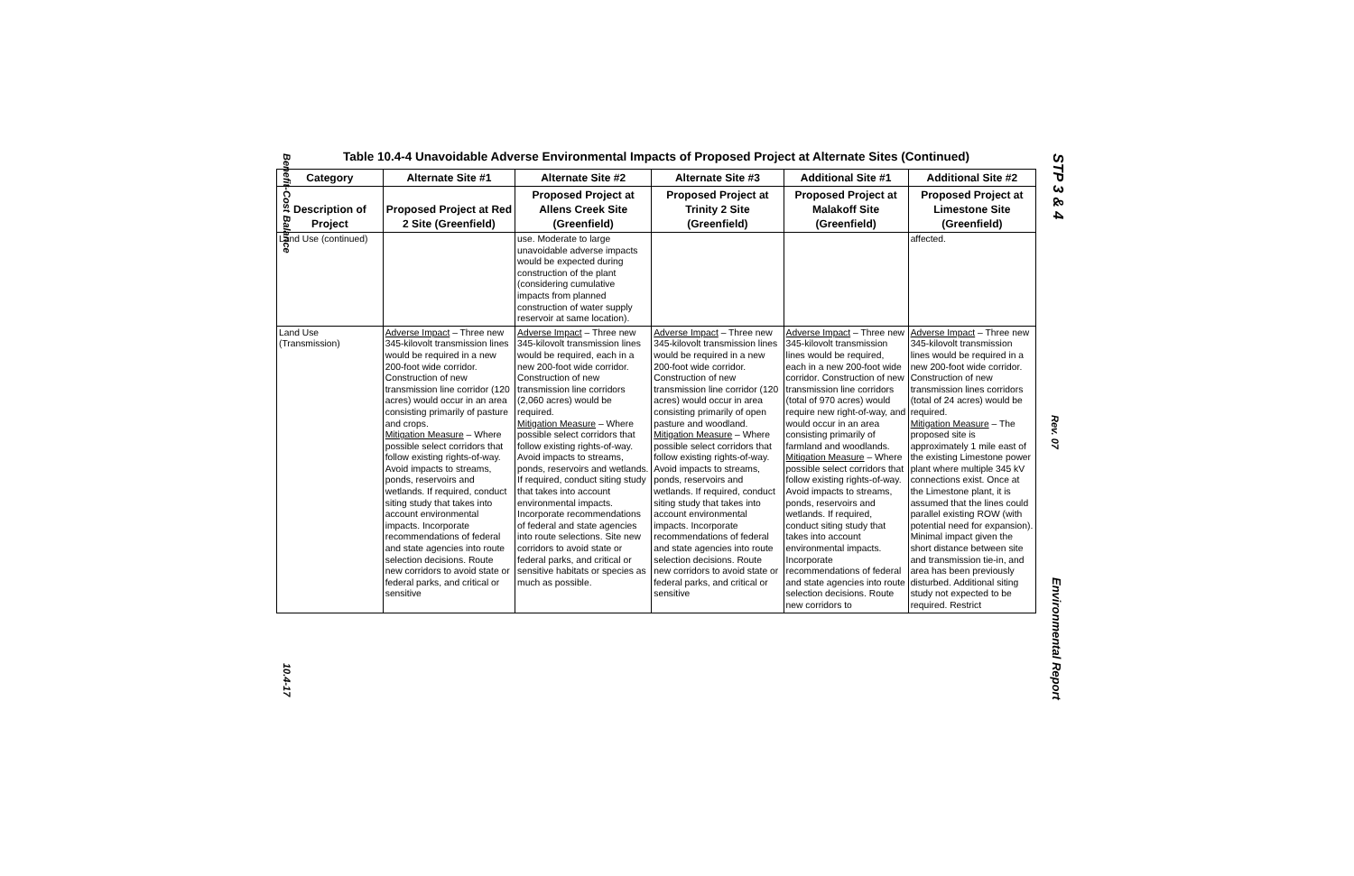Benefit-Cost Balance
10.4-17
STP 3 & 4
Rev. 07
Environmental Report
Table 10.4-4 Unavoidable Adverse Environmental Impacts of Proposed Project at Alternate Sites (Continued)
| Category | Alternate Site #1 | Alternate Site #2 | Alternate Site #3 | Additional Site #1 | Additional Site #2 |
| --- | --- | --- | --- | --- | --- |
| Description of Project | Proposed Project at Red 2 Site (Greenfield) | Proposed Project at Allens Creek Site (Greenfield) | Proposed Project at Trinity 2 Site (Greenfield) | Proposed Project at Malakoff Site (Greenfield) | Proposed Project at Limestone Site (Greenfield) |
| Land Use (continued) | | use. Moderate to large unavoidable adverse impacts would be expected during construction of the plant (considering cumulative impacts from planned construction of water supply reservoir at same location). | | | affected. |
| Land Use (Transmission) | Adverse Impact – Three new 345-kilovolt transmission lines would be required in a new 200-foot wide corridor. Construction of new transmission line corridor (120 acres) would occur in an area consisting primarily of pasture and crops. Mitigation Measure – Where possible select corridors that follow existing rights-of-way. Avoid impacts to streams, ponds, reservoirs and wetlands. If required, conduct siting study that takes into account environmental impacts. Incorporate recommendations of federal and state agencies into route selection decisions. Route new corridors to avoid state or federal parks, and critical or sensitive | Adverse Impact – Three new 345-kilovolt transmission lines would be required, each in a new 200-foot wide corridor. Construction of new transmission line corridors (2,060 acres) would be required. Mitigation Measure – Where possible select corridors that follow existing rights-of-way. Avoid impacts to streams, ponds, reservoirs and wetlands. If required, conduct siting study that takes into account environmental impacts. Incorporate recommendations of federal and state agencies into route selections. Site new corridors to avoid state or federal parks, and critical or sensitive habitats or species as much as possible. | Adverse Impact – Three new 345-kilovolt transmission lines would be required in a new 200-foot wide corridor. Construction of new transmission line corridor (120 acres) would occur in area consisting primarily of open pasture and woodland. Mitigation Measure – Where possible select corridors that follow existing rights-of-way. Avoid impacts to streams, ponds, reservoirs and wetlands. If required, conduct siting study that takes into account environmental impacts. Incorporate recommendations of federal and state agencies into route selection decisions. Route new corridors to avoid state or federal parks, and critical or sensitive | Adverse Impact – Three new 345-kilovolt transmission lines would be required, each in a new 200-foot wide corridor. Construction of new transmission line corridors (total of 970 acres) would require new right-of-way, and would occur in an area consisting primarily of farmland and woodlands. Mitigation Measure – Where possible select corridors that follow existing rights-of-way. Avoid impacts to streams, ponds, reservoirs and wetlands. If required, conduct siting study that takes into account environmental impacts. Incorporate recommendations of federal and state agencies into route selection decisions. Route new corridors to | Adverse Impact – Three new 345-kilovolt transmission lines would be required in a new 200-foot wide corridor. Construction of new transmission lines corridors (total of 24 acres) would be required. Mitigation Measure – The proposed site is approximately 1 mile east of the existing Limestone power plant where multiple 345 kV connections exist. Once at the Limestone plant, it is assumed that the lines could parallel existing ROW (with potential need for expansion). Minimal impact given the short distance between site and transmission tie-in, and area has been previously disturbed. Additional siting study not expected to be required. Restrict |